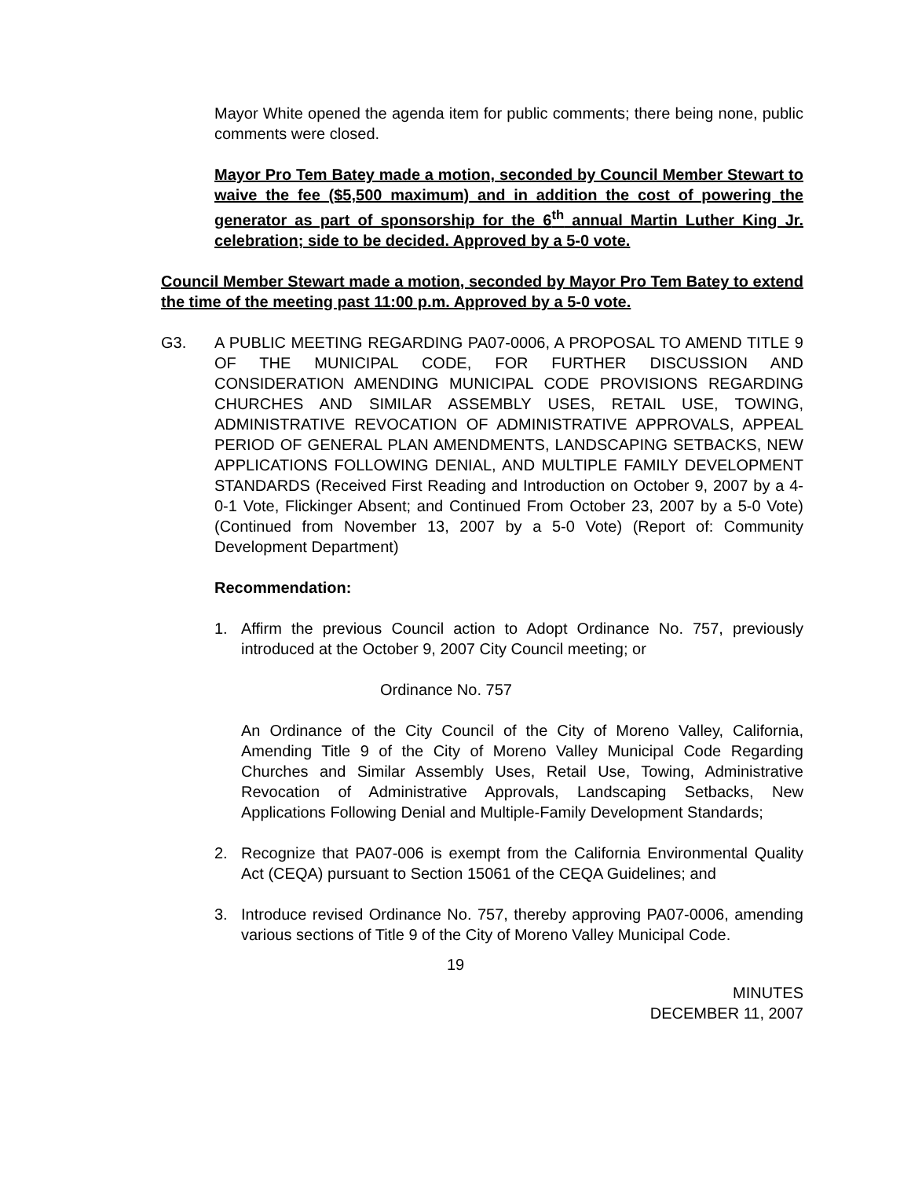Mayor White opened the agenda item for public comments; there being none, public comments were closed.
Mayor Pro Tem Batey made a motion, seconded by Council Member Stewart to waive the fee ($5,500 maximum) and in addition the cost of powering the generator as part of sponsorship for the 6<sup>th</sup> annual Martin Luther King Jr. celebration; side to be decided. Approved by a 5-0 vote.
Council Member Stewart made a motion, seconded by Mayor Pro Tem Batey to extend the time of the meeting past 11:00 p.m. Approved by a 5-0 vote.
G3. A PUBLIC MEETING REGARDING PA07-0006, A PROPOSAL TO AMEND TITLE 9 OF THE MUNICIPAL CODE, FOR FURTHER DISCUSSION AND CONSIDERATION AMENDING MUNICIPAL CODE PROVISIONS REGARDING CHURCHES AND SIMILAR ASSEMBLY USES, RETAIL USE, TOWING, ADMINISTRATIVE REVOCATION OF ADMINISTRATIVE APPROVALS, APPEAL PERIOD OF GENERAL PLAN AMENDMENTS, LANDSCAPING SETBACKS, NEW APPLICATIONS FOLLOWING DENIAL, AND MULTIPLE FAMILY DEVELOPMENT STANDARDS (Received First Reading and Introduction on October 9, 2007 by a 4-0-1 Vote, Flickinger Absent; and Continued From October 23, 2007 by a 5-0 Vote) (Continued from November 13, 2007 by a 5-0 Vote) (Report of: Community Development Department)
Recommendation:
1. Affirm the previous Council action to Adopt Ordinance No. 757, previously introduced at the October 9, 2007 City Council meeting; or
Ordinance No. 757
An Ordinance of the City Council of the City of Moreno Valley, California, Amending Title 9 of the City of Moreno Valley Municipal Code Regarding Churches and Similar Assembly Uses, Retail Use, Towing, Administrative Revocation of Administrative Approvals, Landscaping Setbacks, New Applications Following Denial and Multiple-Family Development Standards;
2. Recognize that PA07-006 is exempt from the California Environmental Quality Act (CEQA) pursuant to Section 15061 of the CEQA Guidelines; and
3. Introduce revised Ordinance No. 757, thereby approving PA07-0006, amending various sections of Title 9 of the City of Moreno Valley Municipal Code.
19
MINUTES
DECEMBER 11, 2007